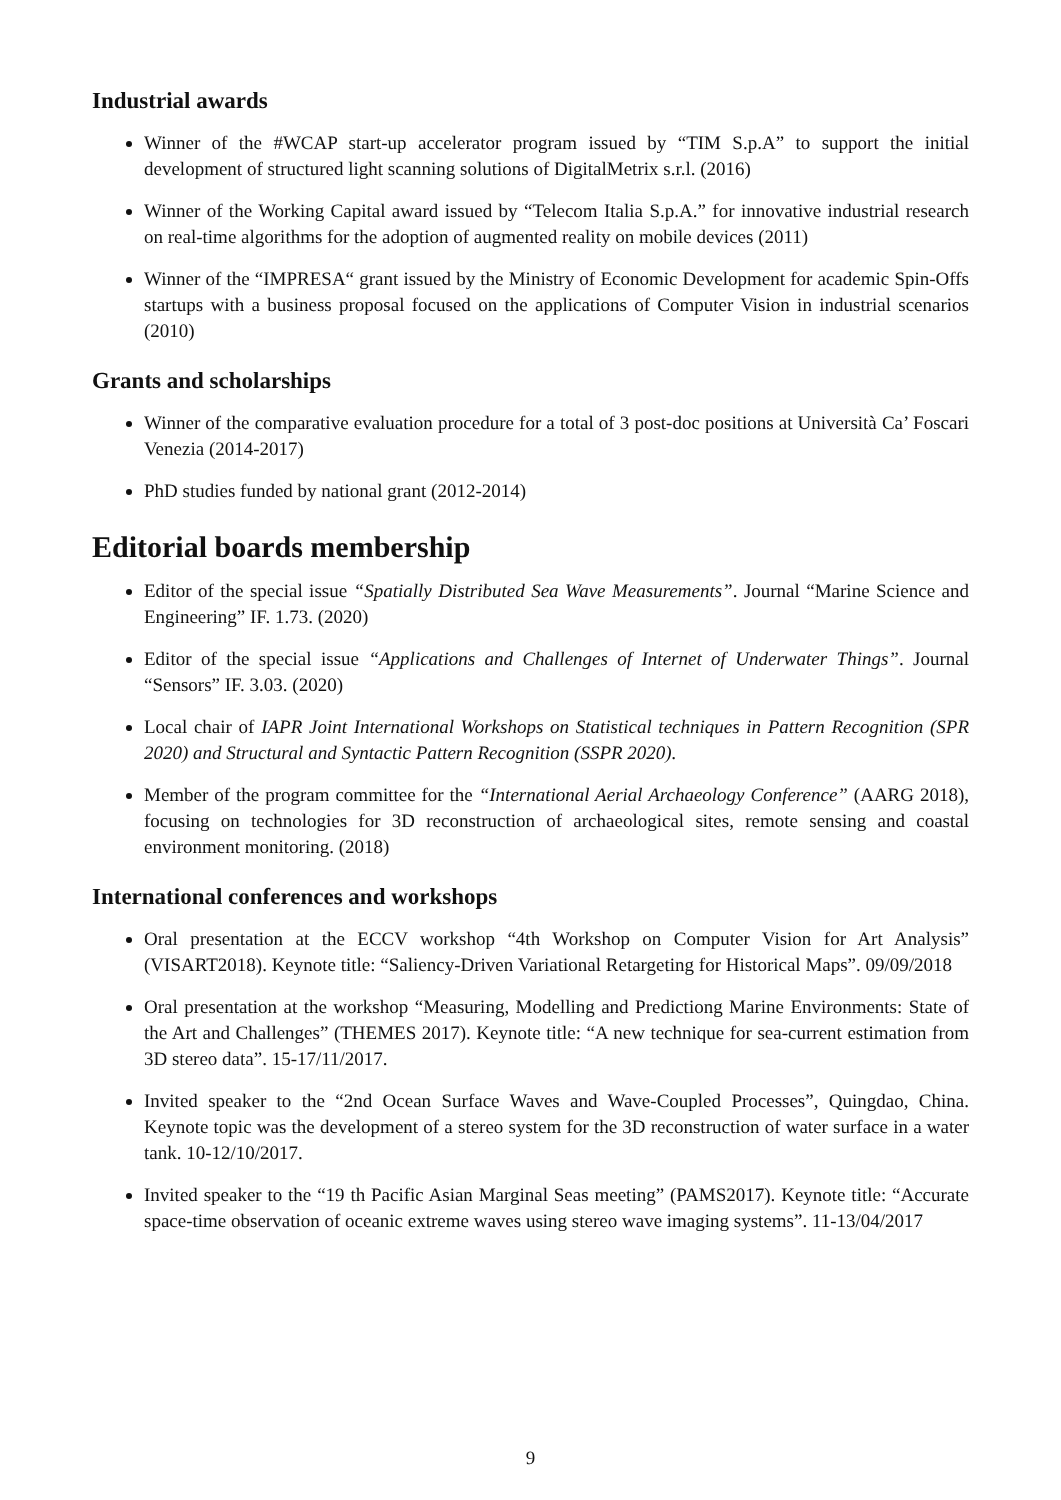Industrial awards
Winner of the #WCAP start-up accelerator program issued by “TIM S.p.A” to support the initial development of structured light scanning solutions of DigitalMetrix s.r.l. (2016)
Winner of the Working Capital award issued by “Telecom Italia S.p.A.” for innovative industrial research on real-time algorithms for the adoption of augmented reality on mobile devices (2011)
Winner of the “IMPRESA“ grant issued by the Ministry of Economic Development for academic Spin-Offs startups with a business proposal focused on the applications of Computer Vision in industrial scenarios (2010)
Grants and scholarships
Winner of the comparative evaluation procedure for a total of 3 post-doc positions at Università Ca’ Foscari Venezia (2014-2017)
PhD studies funded by national grant (2012-2014)
Editorial boards membership
Editor of the special issue “Spatially Distributed Sea Wave Measurements”. Journal “Marine Science and Engineering” IF. 1.73. (2020)
Editor of the special issue “Applications and Challenges of Internet of Underwater Things”. Journal “Sensors” IF. 3.03. (2020)
Local chair of IAPR Joint International Workshops on Statistical techniques in Pattern Recognition (SPR 2020) and Structural and Syntactic Pattern Recognition (SSPR 2020).
Member of the program committee for the “International Aerial Archaeology Conference” (AARG 2018), focusing on technologies for 3D reconstruction of archaeological sites, remote sensing and coastal environment monitoring. (2018)
International conferences and workshops
Oral presentation at the ECCV workshop “4th Workshop on Computer Vision for Art Analysis” (VISART2018). Keynote title: “Saliency-Driven Variational Retargeting for Historical Maps”. 09/09/2018
Oral presentation at the workshop “Measuring, Modelling and Predictiong Marine Environments: State of the Art and Challenges” (THEMES 2017). Keynote title: “A new technique for sea-current estimation from 3D stereo data”. 15-17/11/2017.
Invited speaker to the “2nd Ocean Surface Waves and Wave-Coupled Processes”, Quingdao, China. Keynote topic was the development of a stereo system for the 3D reconstruction of water surface in a water tank. 10-12/10/2017.
Invited speaker to the “19 th Pacific Asian Marginal Seas meeting” (PAMS2017). Keynote title: “Accurate space-time observation of oceanic extreme waves using stereo wave imaging systems”. 11-13/04/2017
9